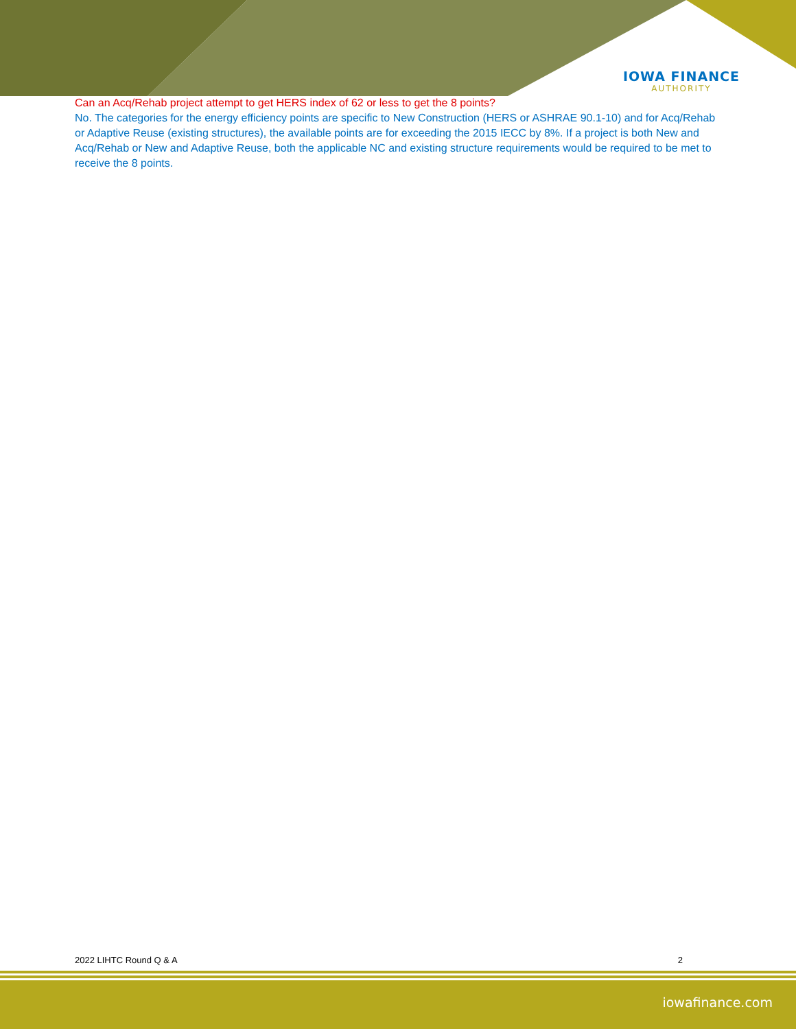IOWA FINANCE
AUTHORITY
Can an Acq/Rehab project attempt to get HERS index of 62 or less to get the 8 points?
No. The categories for the energy efficiency points are specific to New Construction (HERS or ASHRAE 90.1-10) and for Acq/Rehab or Adaptive Reuse (existing structures), the available points are for exceeding the 2015 IECC by 8%. If a project is both New and Acq/Rehab or New and Adaptive Reuse, both the applicable NC and existing structure requirements would be required to be met to receive the 8 points.
2022 LIHTC Round Q & A 2
iowafinance.com